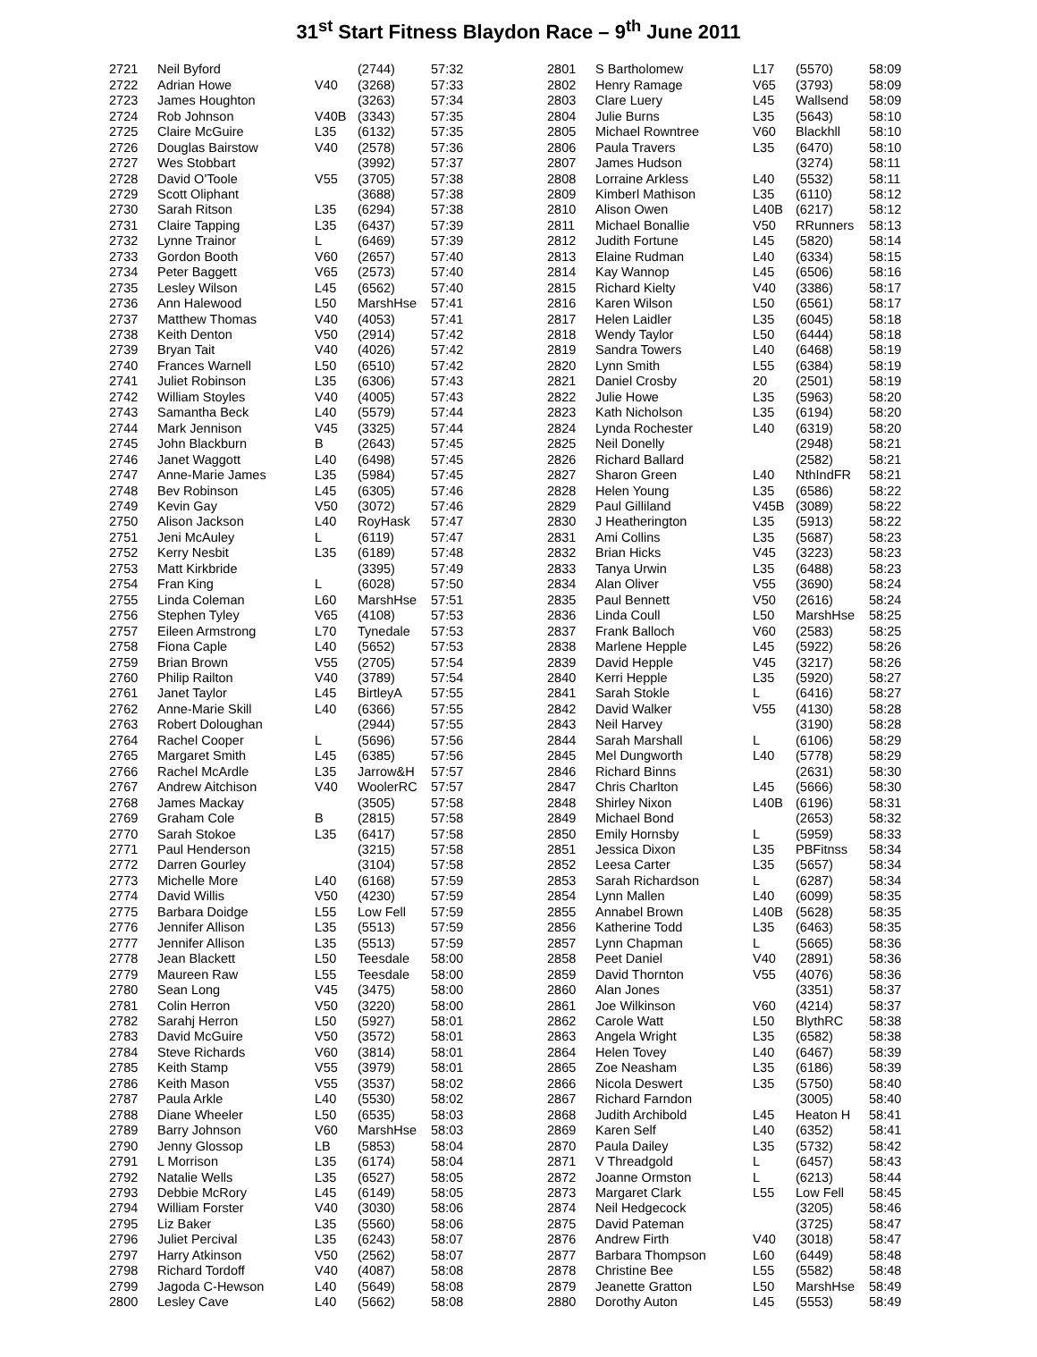31<sup>st</sup> Start Fitness Blaydon Race – 9<sup>th</sup> June 2011
| 2721 | Neil Byford | | (2744) | 57:32 |
| 2722 | Adrian Howe | V40 | (3268) | 57:33 |
| 2723 | James Houghton | | (3263) | 57:34 |
| 2724 | Rob Johnson | V40B | (3343) | 57:35 |
| 2725 | Claire McGuire | L35 | (6132) | 57:35 |
| 2726 | Douglas Bairstow | V40 | (2578) | 57:36 |
| 2727 | Wes Stobbart | | (3992) | 57:37 |
| 2728 | David O'Toole | V55 | (3705) | 57:38 |
| 2729 | Scott Oliphant | | (3688) | 57:38 |
| 2730 | Sarah Ritson | L35 | (6294) | 57:38 |
| 2731 | Claire Tapping | L35 | (6437) | 57:39 |
| 2732 | Lynne Trainor | L | (6469) | 57:39 |
| 2733 | Gordon Booth | V60 | (2657) | 57:40 |
| 2734 | Peter Baggett | V65 | (2573) | 57:40 |
| 2735 | Lesley Wilson | L45 | (6562) | 57:40 |
| 2736 | Ann Halewood | L50 | MarshHse | 57:41 |
| 2737 | Matthew Thomas | V40 | (4053) | 57:41 |
| 2738 | Keith Denton | V50 | (2914) | 57:42 |
| 2739 | Bryan Tait | V40 | (4026) | 57:42 |
| 2740 | Frances Warnell | L50 | (6510) | 57:42 |
| 2741 | Juliet Robinson | L35 | (6306) | 57:43 |
| 2742 | William Stoyles | V40 | (4005) | 57:43 |
| 2743 | Samantha Beck | L40 | (5579) | 57:44 |
| 2744 | Mark Jennison | V45 | (3325) | 57:44 |
| 2745 | John Blackburn | B | (2643) | 57:45 |
| 2746 | Janet Waggott | L40 | (6498) | 57:45 |
| 2747 | Anne-Marie James | L35 | (5984) | 57:45 |
| 2748 | Bev Robinson | L45 | (6305) | 57:46 |
| 2749 | Kevin Gay | V50 | (3072) | 57:46 |
| 2750 | Alison Jackson | L40 | RoyHask | 57:47 |
| 2751 | Jeni McAuley | L | (6119) | 57:47 |
| 2752 | Kerry Nesbit | L35 | (6189) | 57:48 |
| 2753 | Matt Kirkbride | | (3395) | 57:49 |
| 2754 | Fran King | L | (6028) | 57:50 |
| 2755 | Linda Coleman | L60 | MarshHse | 57:51 |
| 2756 | Stephen Tyley | V65 | (4108) | 57:53 |
| 2757 | Eileen Armstrong | L70 | Tynedale | 57:53 |
| 2758 | Fiona Caple | L40 | (5652) | 57:53 |
| 2759 | Brian Brown | V55 | (2705) | 57:54 |
| 2760 | Philip Railton | V40 | (3789) | 57:54 |
| 2761 | Janet Taylor | L45 | BirtleyA | 57:55 |
| 2762 | Anne-Marie Skill | L40 | (6366) | 57:55 |
| 2763 | Robert Doloughan | | (2944) | 57:55 |
| 2764 | Rachel Cooper | L | (5696) | 57:56 |
| 2765 | Margaret Smith | L45 | (6385) | 57:56 |
| 2766 | Rachel McArdle | L35 | Jarrow&H | 57:57 |
| 2767 | Andrew Aitchison | V40 | WoolerRC | 57:57 |
| 2768 | James Mackay | | (3505) | 57:58 |
| 2769 | Graham Cole | B | (2815) | 57:58 |
| 2770 | Sarah Stokoe | L35 | (6417) | 57:58 |
| 2771 | Paul Henderson | | (3215) | 57:58 |
| 2772 | Darren Gourley | | (3104) | 57:58 |
| 2773 | Michelle More | L40 | (6168) | 57:59 |
| 2774 | David Willis | V50 | (4230) | 57:59 |
| 2775 | Barbara Doidge | L55 | Low Fell | 57:59 |
| 2776 | Jennifer Allison | L35 | (5513) | 57:59 |
| 2777 | Jennifer Allison | L35 | (5513) | 57:59 |
| 2778 | Jean Blackett | L50 | Teesdale | 58:00 |
| 2779 | Maureen Raw | L55 | Teesdale | 58:00 |
| 2780 | Sean Long | V45 | (3475) | 58:00 |
| 2781 | Colin Herron | V50 | (3220) | 58:00 |
| 2782 | Sarahj Herron | L50 | (5927) | 58:01 |
| 2783 | David McGuire | V50 | (3572) | 58:01 |
| 2784 | Steve Richards | V60 | (3814) | 58:01 |
| 2785 | Keith Stamp | V55 | (3979) | 58:01 |
| 2786 | Keith Mason | V55 | (3537) | 58:02 |
| 2787 | Paula Arkle | L40 | (5530) | 58:02 |
| 2788 | Diane Wheeler | L50 | (6535) | 58:03 |
| 2789 | Barry Johnson | V60 | MarshHse | 58:03 |
| 2790 | Jenny Glossop | LB | (5853) | 58:04 |
| 2791 | L Morrison | L35 | (6174) | 58:04 |
| 2792 | Natalie Wells | L35 | (6527) | 58:05 |
| 2793 | Debbie McRory | L45 | (6149) | 58:05 |
| 2794 | William Forster | V40 | (3030) | 58:06 |
| 2795 | Liz Baker | L35 | (5560) | 58:06 |
| 2796 | Juliet Percival | L35 | (6243) | 58:07 |
| 2797 | Harry Atkinson | V50 | (2562) | 58:07 |
| 2798 | Richard Tordoff | V40 | (4087) | 58:08 |
| 2799 | Jagoda C-Hewson | L40 | (5649) | 58:08 |
| 2800 | Lesley Cave | L40 | (5662) | 58:08 |
| 2801 | S Bartholomew | L17 | (5570) | 58:09 |
| 2802 | Henry Ramage | V65 | (3793) | 58:09 |
| 2803 | Clare Luery | L45 | Wallsend | 58:09 |
| 2804 | Julie Burns | L35 | (5643) | 58:10 |
| 2805 | Michael Rowntree | V60 | Blackhll | 58:10 |
| 2806 | Paula Travers | L35 | (6470) | 58:10 |
| 2807 | James Hudson | | (3274) | 58:11 |
| 2808 | Lorraine Arkless | L40 | (5532) | 58:11 |
| 2809 | Kimberl Mathison | L35 | (6110) | 58:12 |
| 2810 | Alison Owen | L40B | (6217) | 58:12 |
| 2811 | Michael Bonallie | V50 | RRunners | 58:13 |
| 2812 | Judith Fortune | L45 | (5820) | 58:14 |
| 2813 | Elaine Rudman | L40 | (6334) | 58:15 |
| 2814 | Kay Wannop | L45 | (6506) | 58:16 |
| 2815 | Richard Kielty | V40 | (3386) | 58:17 |
| 2816 | Karen Wilson | L50 | (6561) | 58:17 |
| 2817 | Helen Laidler | L35 | (6045) | 58:18 |
| 2818 | Wendy Taylor | L50 | (6444) | 58:18 |
| 2819 | Sandra Towers | L40 | (6468) | 58:19 |
| 2820 | Lynn Smith | L55 | (6384) | 58:19 |
| 2821 | Daniel Crosby | 20 | (2501) | 58:19 |
| 2822 | Julie Howe | L35 | (5963) | 58:20 |
| 2823 | Kath Nicholson | L35 | (6194) | 58:20 |
| 2824 | Lynda Rochester | L40 | (6319) | 58:20 |
| 2825 | Neil Donelly | | (2948) | 58:21 |
| 2826 | Richard Ballard | | (2582) | 58:21 |
| 2827 | Sharon Green | L40 | NthIndFR | 58:21 |
| 2828 | Helen Young | L35 | (6586) | 58:22 |
| 2829 | Paul Gilliland | V45B | (3089) | 58:22 |
| 2830 | J Heatherington | L35 | (5913) | 58:22 |
| 2831 | Ami Collins | L35 | (5687) | 58:23 |
| 2832 | Brian Hicks | V45 | (3223) | 58:23 |
| 2833 | Tanya Urwin | L35 | (6488) | 58:23 |
| 2834 | Alan Oliver | V55 | (3690) | 58:24 |
| 2835 | Paul Bennett | V50 | (2616) | 58:24 |
| 2836 | Linda Coull | L50 | MarshHse | 58:25 |
| 2837 | Frank Balloch | V60 | (2583) | 58:25 |
| 2838 | Marlene Hepple | L45 | (5922) | 58:26 |
| 2839 | David Hepple | V45 | (3217) | 58:26 |
| 2840 | Kerri Hepple | L35 | (5920) | 58:27 |
| 2841 | Sarah Stokle | L | (6416) | 58:27 |
| 2842 | David Walker | V55 | (4130) | 58:28 |
| 2843 | Neil Harvey | | (3190) | 58:28 |
| 2844 | Sarah Marshall | L | (6106) | 58:29 |
| 2845 | Mel Dungworth | L40 | (5778) | 58:29 |
| 2846 | Richard Binns | | (2631) | 58:30 |
| 2847 | Chris Charlton | L45 | (5666) | 58:30 |
| 2848 | Shirley Nixon | L40B | (6196) | 58:31 |
| 2849 | Michael Bond | | (2653) | 58:32 |
| 2850 | Emily Hornsby | L | (5959) | 58:33 |
| 2851 | Jessica Dixon | L35 | PBFitnss | 58:34 |
| 2852 | Leesa Carter | L35 | (5657) | 58:34 |
| 2853 | Sarah Richardson | L | (6287) | 58:34 |
| 2854 | Lynn Mallen | L40 | (6099) | 58:35 |
| 2855 | Annabel Brown | L40B | (5628) | 58:35 |
| 2856 | Katherine Todd | L35 | (6463) | 58:35 |
| 2857 | Lynn Chapman | L | (5665) | 58:36 |
| 2858 | Peet Daniel | V40 | (2891) | 58:36 |
| 2859 | David Thornton | V55 | (4076) | 58:36 |
| 2860 | Alan Jones | | (3351) | 58:37 |
| 2861 | Joe Wilkinson | V60 | (4214) | 58:37 |
| 2862 | Carole Watt | L50 | BlythRC | 58:38 |
| 2863 | Angela Wright | L35 | (6582) | 58:38 |
| 2864 | Helen Tovey | L40 | (6467) | 58:39 |
| 2865 | Zoe Neasham | L35 | (6186) | 58:39 |
| 2866 | Nicola Deswert | L35 | (5750) | 58:40 |
| 2867 | Richard Farndon | | (3005) | 58:40 |
| 2868 | Judith Archibold | L45 | Heaton H | 58:41 |
| 2869 | Karen Self | L40 | (6352) | 58:41 |
| 2870 | Paula Dailey | L35 | (5732) | 58:42 |
| 2871 | V Threadgold | L | (6457) | 58:43 |
| 2872 | Joanne Ormston | L | (6213) | 58:44 |
| 2873 | Margaret Clark | L55 | Low Fell | 58:45 |
| 2874 | Neil Hedgecock | | (3205) | 58:46 |
| 2875 | David Pateman | | (3725) | 58:47 |
| 2876 | Andrew Firth | V40 | (3018) | 58:47 |
| 2877 | Barbara Thompson | L60 | (6449) | 58:48 |
| 2878 | Christine Bee | L55 | (5582) | 58:48 |
| 2879 | Jeanette Gratton | L50 | MarshHse | 58:49 |
| 2880 | Dorothy Auton | L45 | (5553) | 58:49 |